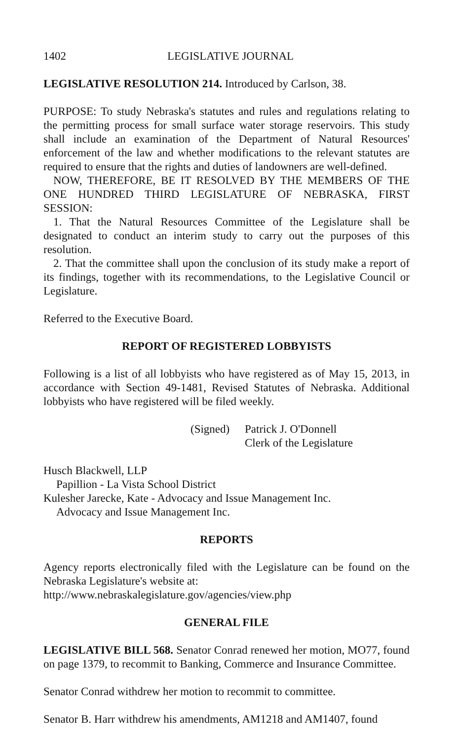1402 LEGISLATIVE JOURNAL
LEGISLATIVE RESOLUTION 214. Introduced by Carlson, 38.
PURPOSE: To study Nebraska's statutes and rules and regulations relating to the permitting process for small surface water storage reservoirs. This study shall include an examination of the Department of Natural Resources' enforcement of the law and whether modifications to the relevant statutes are required to ensure that the rights and duties of landowners are well-defined.
NOW, THEREFORE, BE IT RESOLVED BY THE MEMBERS OF THE ONE HUNDRED THIRD LEGISLATURE OF NEBRASKA, FIRST SESSION:
1. That the Natural Resources Committee of the Legislature shall be designated to conduct an interim study to carry out the purposes of this resolution.
2. That the committee shall upon the conclusion of its study make a report of its findings, together with its recommendations, to the Legislative Council or Legislature.
Referred to the Executive Board.
REPORT OF REGISTERED LOBBYISTS
Following is a list of all lobbyists who have registered as of May 15, 2013, in accordance with Section 49-1481, Revised Statutes of Nebraska. Additional lobbyists who have registered will be filed weekly.
(Signed)
Patrick J. O'Donnell
Clerk of the Legislature
Husch Blackwell, LLP
Papillion - La Vista School District
Kulesher Jarecke, Kate - Advocacy and Issue Management Inc.
Advocacy and Issue Management Inc.
REPORTS
Agency reports electronically filed with the Legislature can be found on the Nebraska Legislature's website at:
http://www.nebraskalegislature.gov/agencies/view.php
GENERAL FILE
LEGISLATIVE BILL 568. Senator Conrad renewed her motion, MO77, found on page 1379, to recommit to Banking, Commerce and Insurance Committee.
Senator Conrad withdrew her motion to recommit to committee.
Senator B. Harr withdrew his amendments, AM1218 and AM1407, found